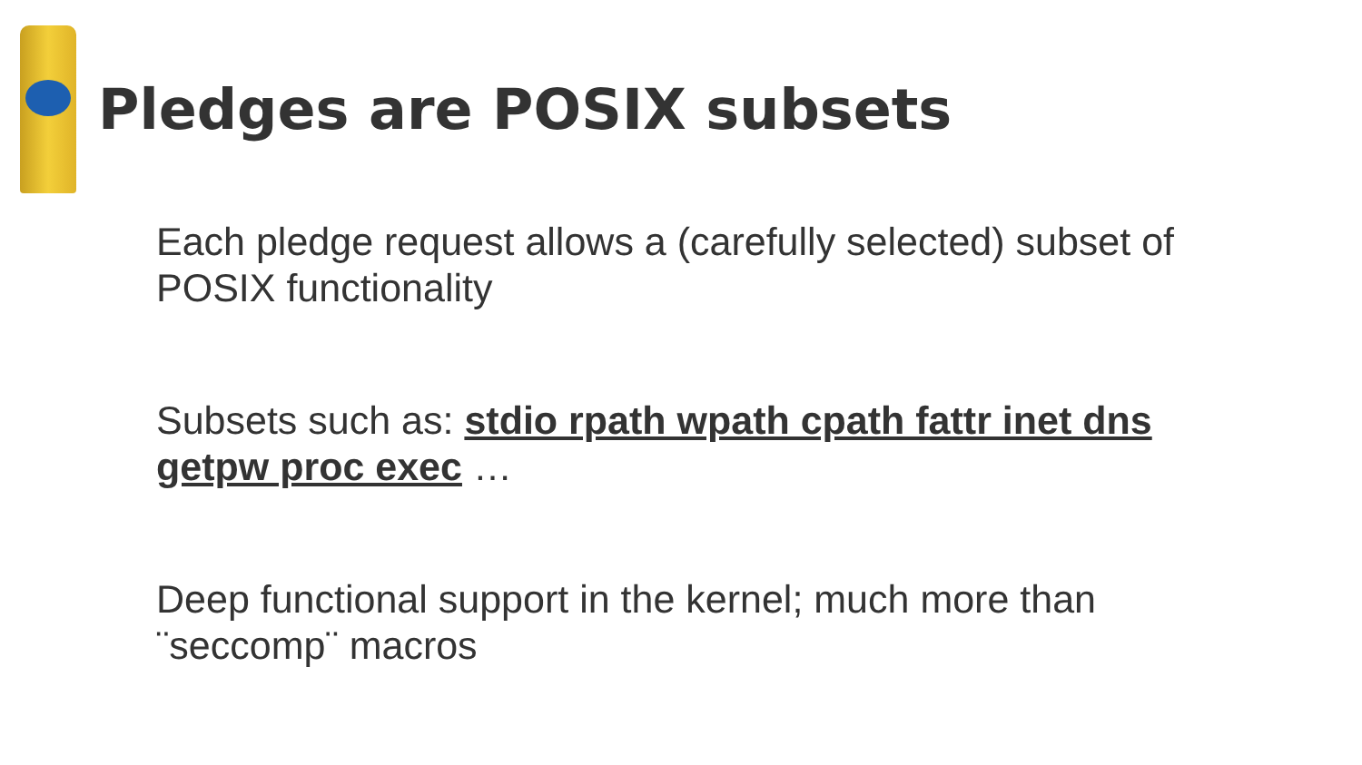Pledges are POSIX subsets
Each pledge request allows a (carefully selected) subset of POSIX functionality
Subsets such as: stdio rpath wpath cpath fattr inet dns getpw proc exec …
Deep functional support in the kernel; much more than ¨seccomp¨ macros